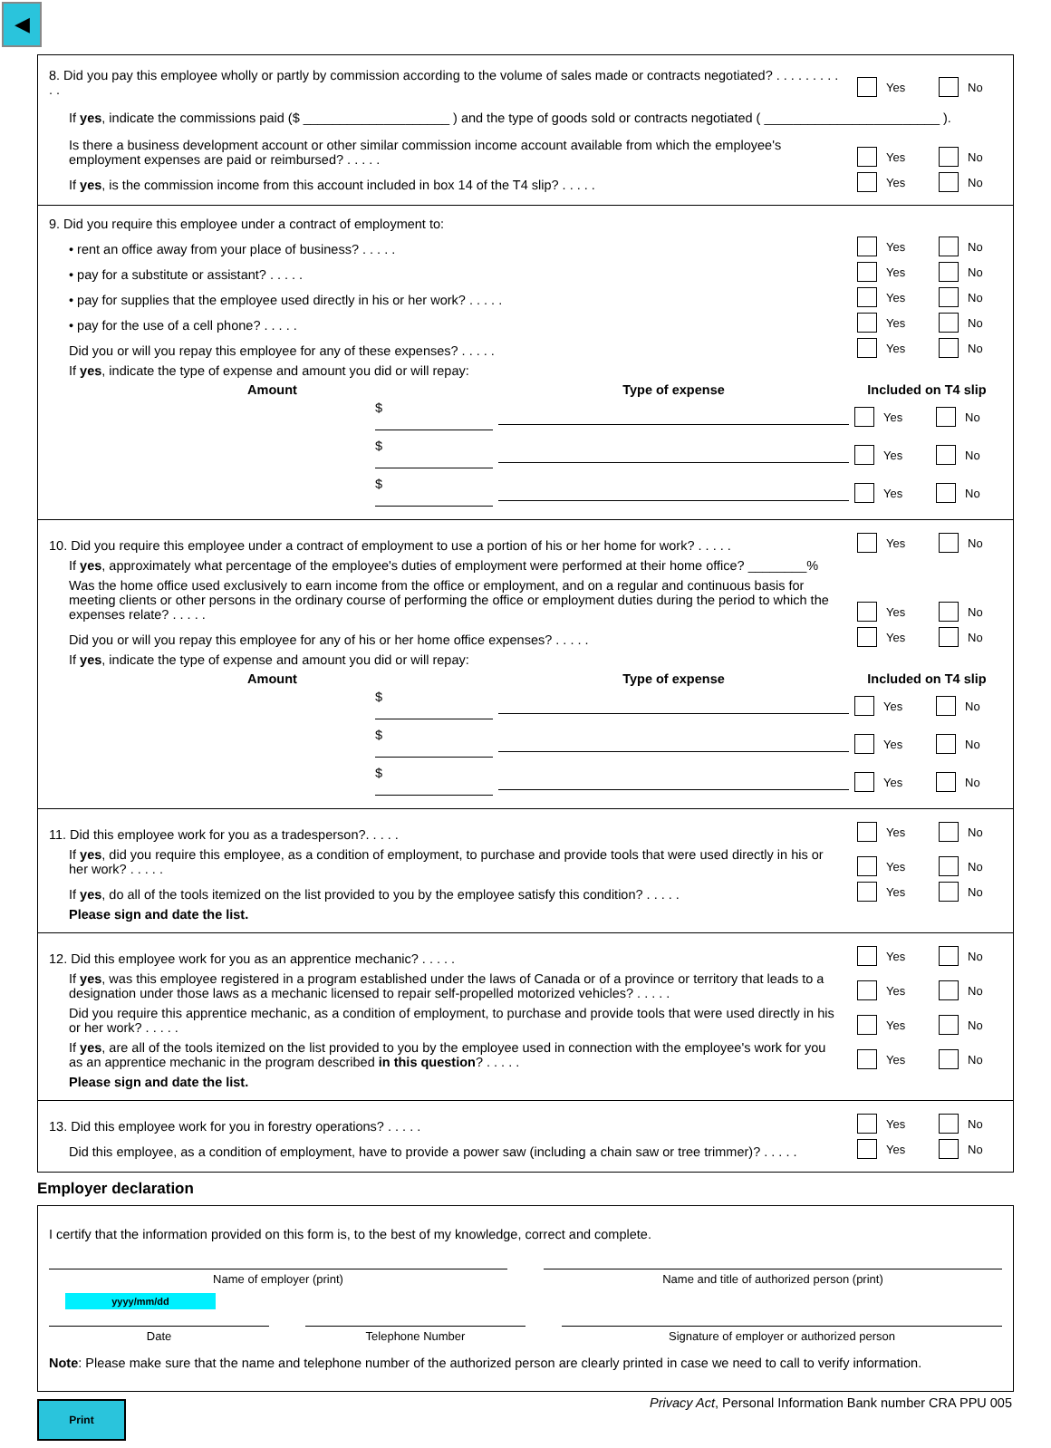◀
8. Did you pay this employee wholly or partly by commission according to the volume of sales made or contracts negotiated? . . . . . . . . . . .
Yes No
If yes, indicate the commissions paid ($ ____________________ ) and the type of goods sold or contracts negotiated ( ________________________ ).
Is there a business development account or other similar commission income account available from which the employee's employment expenses are paid or reimbursed? . . . . .
Yes No
If yes, is the commission income from this account included in box 14 of the T4 slip? . . . . .
Yes No
9. Did you require this employee under a contract of employment to:
• rent an office away from your place of business? . . . . .
Yes No
• pay for a substitute or assistant? . . . . .
Yes No
• pay for supplies that the employee used directly in his or her work? . . . . .
Yes No
• pay for the use of a cell phone? . . . . .
Yes No
Did you or will you repay this employee for any of these expenses? . . . . .
Yes No
If yes, indicate the type of expense and amount you did or will repay:
| Amount | Type of expense | Included on T4 slip |
| --- | --- | --- |
| $ | | Yes No |
| $ | | Yes No |
| $ | | Yes No |
10. Did you require this employee under a contract of employment to use a portion of his or her home for work? . . . . .
Yes No
If yes, approximately what percentage of the employee's duties of employment were performed at their home office? ________%
Was the home office used exclusively to earn income from the office or employment, and on a regular and continuous basis for meeting clients or other persons in the ordinary course of performing the office or employment duties during the period to which the expenses relate? . . . . .
Yes No
Did you or will you repay this employee for any of his or her home office expenses? . . . . .
Yes No
If yes, indicate the type of expense and amount you did or will repay:
| Amount | Type of expense | Included on T4 slip |
| --- | --- | --- |
| $ | | Yes No |
| $ | | Yes No |
| $ | | Yes No |
11. Did this employee work for you as a tradesperson?. . . . .
Yes No
If yes, did you require this employee, as a condition of employment, to purchase and provide tools that were used directly in his or her work? . . . . .
Yes No
If yes, do all of the tools itemized on the list provided to you by the employee satisfy this condition? . . . . .
Yes No
Please sign and date the list.
12. Did this employee work for you as an apprentice mechanic? . . . . .
Yes No
If yes, was this employee registered in a program established under the laws of Canada or of a province or territory that leads to a designation under those laws as a mechanic licensed to repair self-propelled motorized vehicles? . . . . .
Yes No
Did you require this apprentice mechanic, as a condition of employment, to purchase and provide tools that were used directly in his or her work? . . . . .
Yes No
If yes, are all of the tools itemized on the list provided to you by the employee used in connection with the employee's work for you as an apprentice mechanic in the program described in this question? . . . . .
Yes No
Please sign and date the list.
13. Did this employee work for you in forestry operations? . . . . .
Yes No
Did this employee, as a condition of employment, have to provide a power saw (including a chain saw or tree trimmer)? . . . . .
Yes No
Employer declaration
I certify that the information provided on this form is, to the best of my knowledge, correct and complete.
Name of employer (print) Name and title of authorized person (print)
yyyy/mm/dd
Date Telephone Number Signature of employer or authorized person
Note: Please make sure that the name and telephone number of the authorized person are clearly printed in case we need to call to verify information.
Print
Privacy Act, Personal Information Bank number CRA PPU 005